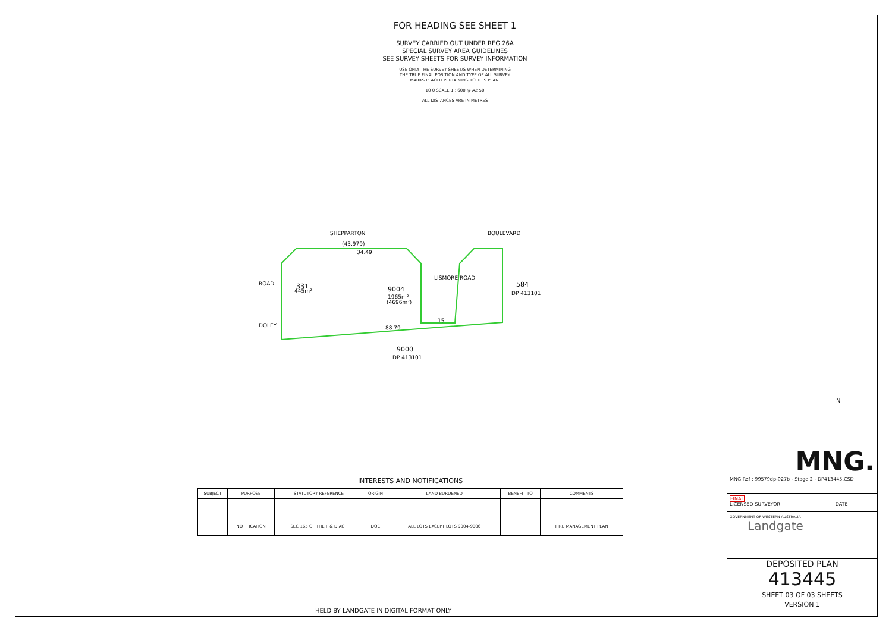FOR HEADING SEE SHEET 1
SURVEY CARRIED OUT UNDER REG 26A
SPECIAL SURVEY AREA GUIDELINES
SEE SURVEY SHEETS FOR SURVEY INFORMATION
USE ONLY THE SURVEY SHEET/S WHEN DETERMINING
THE TRUE FINAL POSITION AND TYPE OF ALL SURVEY
MARKS PLACED PERTAINING TO THIS PLAN.
10 0 SCALE 1 : 600 @ A2 50
ALL DISTANCES ARE IN METRES
SHEPPARTON
BOULEVARD
(43.979)
34.49
331
445m²
9004
1965m²
(4696m²)
LISMORE ROAD
584
DP 413101
88.79
15
9000
DP 413101
ROAD
DOLEY
INTERESTS AND NOTIFICATIONS
| SUBJECT | PURPOSE | STATUTORY REFERENCE | ORIGIN | LAND BURDENED | BENEFIT TO | COMMENTS |
| --- | --- | --- | --- | --- | --- | --- |
| | NOTIFICATION | SEC 165 OF THE P & D ACT | DOC | ALL LOTS EXCEPT LOTS 9004-9006 | | FIRE MANAGEMENT PLAN |
HELD BY LANDGATE IN DIGITAL FORMAT ONLY
N
MNG.
MNG Ref : 99579dp-027b - Stage 2 - DP413445.CSD
FINAL
LICENSED SURVEYOR DATE
GOVERNMENT OF WESTERN AUSTRALIA Landgate
DEPOSITED PLAN
413445
SHEET 03 OF 03 SHEETS
VERSION 1